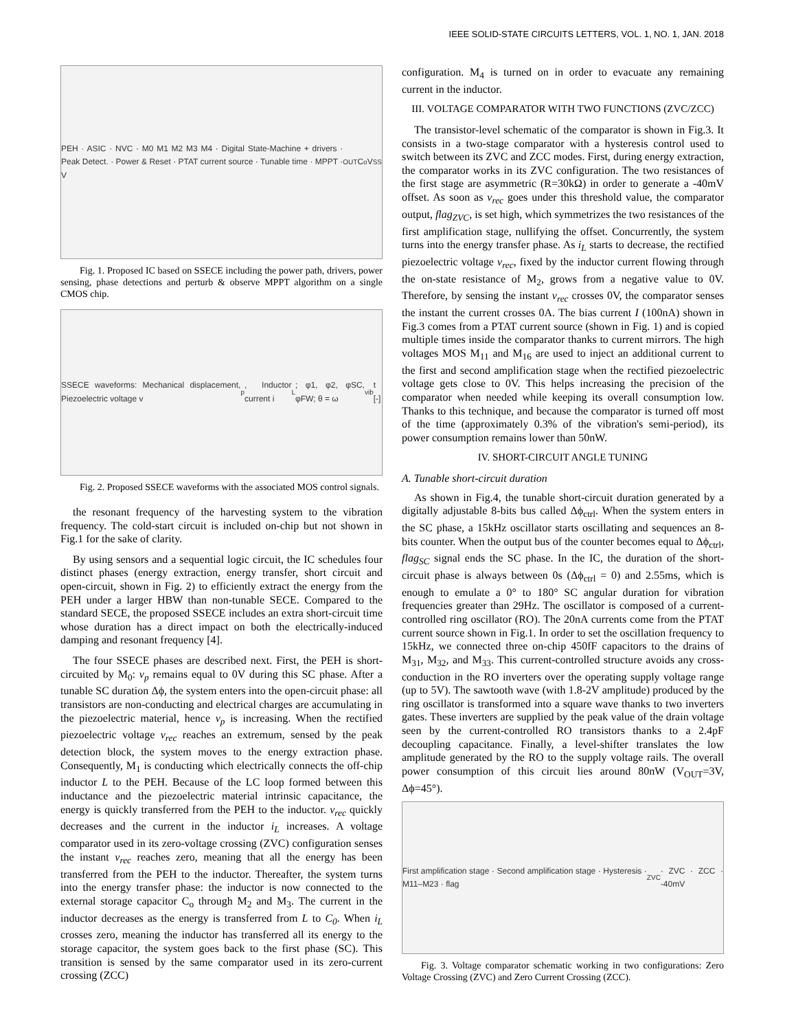IEEE SOLID-STATE CIRCUITS LETTERS, VOL. 1, NO. 1, JAN. 2018
PEH · ASIC · NVC · M0 M1 M2 M3 M4 · Digital State-Machine + drivers · Peak Detect. · Power & Reset · PTAT current source · Tunable time · MPPT · V<sub>OUT</sub> C<sub>o</sub> V<sub>SS</sub>
Fig. 1. Proposed IC based on SSECE including the power path, drivers, power sensing, phase detections and perturb & observe MPPT algorithm on a single CMOS chip.
SSECE waveforms: Mechanical displacement, Piezoelectric voltage v<sub>p</sub>, Inductor current i<sub>L</sub>; φ1, φ2, φSC, φFW; θ = ω<sub>vib</sub> t [-]
Fig. 2. Proposed SSECE waveforms with the associated MOS control signals.
the resonant frequency of the harvesting system to the vibration frequency. The cold-start circuit is included on-chip but not shown in Fig.1 for the sake of clarity.
By using sensors and a sequential logic circuit, the IC schedules four distinct phases (energy extraction, energy transfer, short circuit and open-circuit, shown in Fig. 2) to efficiently extract the energy from the PEH under a larger HBW than non-tunable SECE. Compared to the standard SECE, the proposed SSECE includes an extra short-circuit time whose duration has a direct impact on both the electrically-induced damping and resonant frequency [4].
The four SSECE phases are described next. First, the PEH is short-circuited by M<sub>0</sub>: v<sub>p</sub> remains equal to 0V during this SC phase. After a tunable SC duration Δϕ, the system enters into the open-circuit phase: all transistors are non-conducting and electrical charges are accumulating in the piezoelectric material, hence v<sub>p</sub> is increasing. When the rectified piezoelectric voltage v<sub>rec</sub> reaches an extremum, sensed by the peak detection block, the system moves to the energy extraction phase. Consequently, M<sub>1</sub> is conducting which electrically connects the off-chip inductor L to the PEH. Because of the LC loop formed between this inductance and the piezoelectric material intrinsic capacitance, the energy is quickly transferred from the PEH to the inductor. v<sub>rec</sub> quickly decreases and the current in the inductor i<sub>L</sub> increases. A voltage comparator used in its zero-voltage crossing (ZVC) configuration senses the instant v<sub>rec</sub> reaches zero, meaning that all the energy has been transferred from the PEH to the inductor. Thereafter, the system turns into the energy transfer phase: the inductor is now connected to the external storage capacitor C<sub>o</sub> through M<sub>2</sub> and M<sub>3</sub>. The current in the inductor decreases as the energy is transferred from L to C<sub>0</sub>. When i<sub>L</sub> crosses zero, meaning the inductor has transferred all its energy to the storage capacitor, the system goes back to the first phase (SC). This transition is sensed by the same comparator used in its zero-current crossing (ZCC)
configuration. M<sub>4</sub> is turned on in order to evacuate any remaining current in the inductor.
III. VOLTAGE COMPARATOR WITH TWO FUNCTIONS (ZVC/ZCC)
The transistor-level schematic of the comparator is shown in Fig.3. It consists in a two-stage comparator with a hysteresis control used to switch between its ZVC and ZCC modes. First, during energy extraction, the comparator works in its ZVC configuration. The two resistances of the first stage are asymmetric (R=30kΩ) in order to generate a -40mV offset. As soon as v<sub>rec</sub> goes under this threshold value, the comparator output, flag<sub>ZVC</sub>, is set high, which symmetrizes the two resistances of the first amplification stage, nullifying the offset. Concurrently, the system turns into the energy transfer phase. As i<sub>L</sub> starts to decrease, the rectified piezoelectric voltage v<sub>rec</sub>, fixed by the inductor current flowing through the on-state resistance of M<sub>2</sub>, grows from a negative value to 0V. Therefore, by sensing the instant v<sub>rec</sub> crosses 0V, the comparator senses the instant the current crosses 0A. The bias current I (100nA) shown in Fig.3 comes from a PTAT current source (shown in Fig. 1) and is copied multiple times inside the comparator thanks to current mirrors. The high voltages MOS M<sub>11</sub> and M<sub>16</sub> are used to inject an additional current to the first and second amplification stage when the rectified piezoelectric voltage gets close to 0V. This helps increasing the precision of the comparator when needed while keeping its overall consumption low. Thanks to this technique, and because the comparator is turned off most of the time (approximately 0.3% of the vibration's semi-period), its power consumption remains lower than 50nW.
IV. SHORT-CIRCUIT ANGLE TUNING
A. Tunable short-circuit duration
As shown in Fig.4, the tunable short-circuit duration generated by a digitally adjustable 8-bits bus called Δϕ<sub>ctrl</sub>. When the system enters in the SC phase, a 15kHz oscillator starts oscillating and sequences an 8-bits counter. When the output bus of the counter becomes equal to Δϕ<sub>ctrl</sub>, flag<sub>SC</sub> signal ends the SC phase. In the IC, the duration of the short-circuit phase is always between 0s (Δϕ<sub>ctrl</sub> = 0) and 2.55ms, which is enough to emulate a 0° to 180° SC angular duration for vibration frequencies greater than 29Hz. The oscillator is composed of a current-controlled ring oscillator (RO). The 20nA currents come from the PTAT current source shown in Fig.1. In order to set the oscillation frequency to 15kHz, we connected three on-chip 450fF capacitors to the drains of M<sub>31</sub>, M<sub>32</sub>, and M<sub>33</sub>. This current-controlled structure avoids any cross-conduction in the RO inverters over the operating supply voltage range (up to 5V). The sawtooth wave (with 1.8-2V amplitude) produced by the ring oscillator is transformed into a square wave thanks to two inverters gates. These inverters are supplied by the peak value of the drain voltage seen by the current-controlled RO transistors thanks to a 2.4pF decoupling capacitance. Finally, a level-shifter translates the low amplitude generated by the RO to the supply voltage rails. The overall power consumption of this circuit lies around 80nW (V<sub>OUT</sub>=3V, Δϕ=45°).
First amplification stage · Second amplification stage · Hysteresis · M11–M23 · flag<sub>ZVC</sub> · ZVC · ZCC · -40mV
Fig. 3. Voltage comparator schematic working in two configurations: Zero Voltage Crossing (ZVC) and Zero Current Crossing (ZCC).